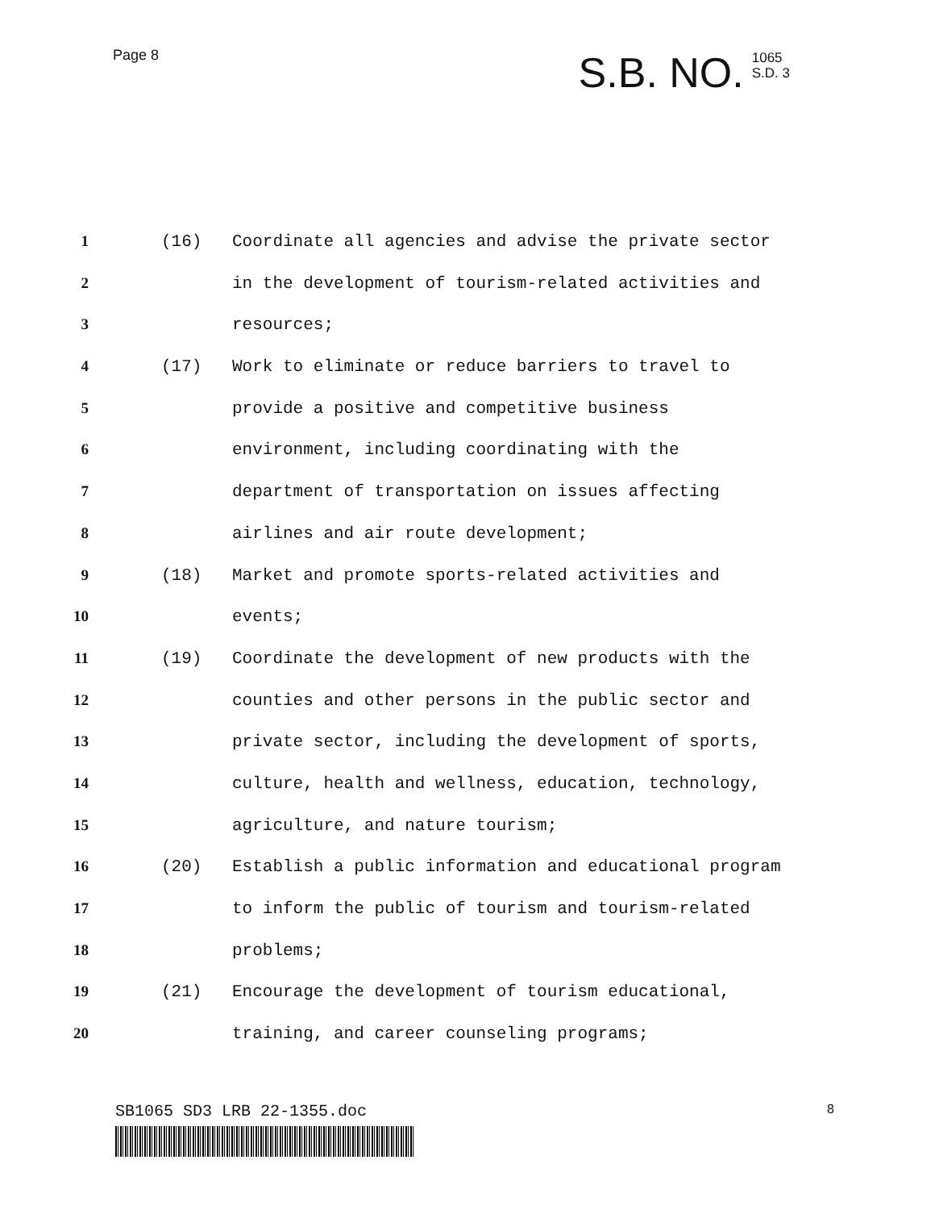Page 8
S.B. NO. 1065
S.D. 3
1 (16) Coordinate all agencies and advise the private sector
2 in the development of tourism-related activities and
3 resources;
4 (17) Work to eliminate or reduce barriers to travel to
5 provide a positive and competitive business
6 environment, including coordinating with the
7 department of transportation on issues affecting
8 airlines and air route development;
9 (18) Market and promote sports-related activities and
10 events;
11 (19) Coordinate the development of new products with the
12 counties and other persons in the public sector and
13 private sector, including the development of sports,
14 culture, health and wellness, education, technology,
15 agriculture, and nature tourism;
16 (20) Establish a public information and educational program
17 to inform the public of tourism and tourism-related
18 problems;
19 (21) Encourage the development of tourism educational,
20 training, and career counseling programs;
SB1065 SD3 LRB 22-1355.doc 8